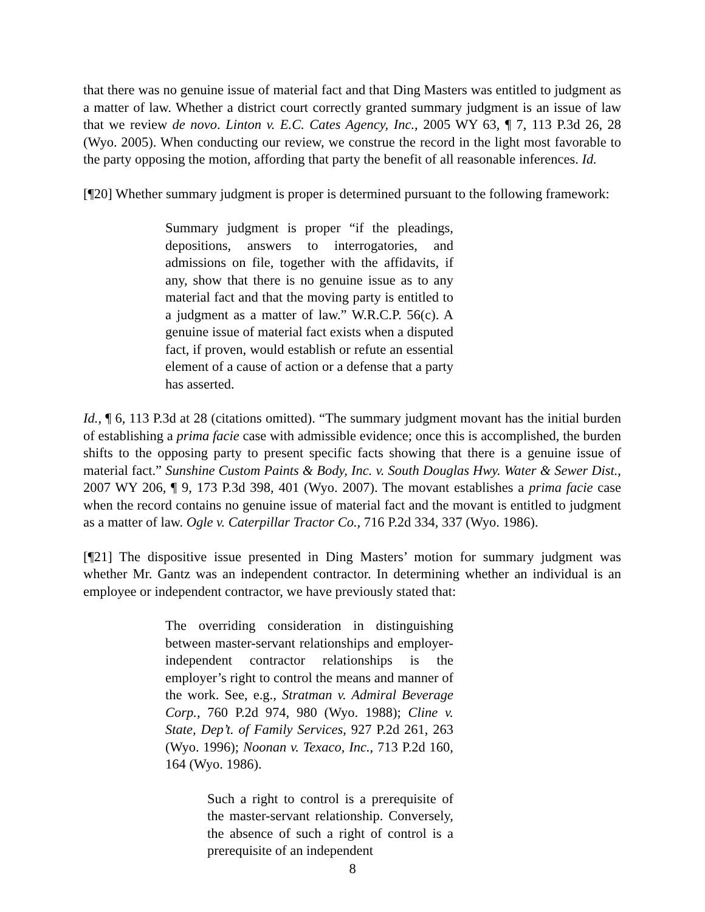that there was no genuine issue of material fact and that Ding Masters was entitled to judgment as a matter of law. Whether a district court correctly granted summary judgment is an issue of law that we review de novo. Linton v. E.C. Cates Agency, Inc., 2005 WY 63, ¶ 7, 113 P.3d 26, 28 (Wyo. 2005). When conducting our review, we construe the record in the light most favorable to the party opposing the motion, affording that party the benefit of all reasonable inferences. Id.
[¶20] Whether summary judgment is proper is determined pursuant to the following framework:
Summary judgment is proper “if the pleadings, depositions, answers to interrogatories, and admissions on file, together with the affidavits, if any, show that there is no genuine issue as to any material fact and that the moving party is entitled to a judgment as a matter of law.” W.R.C.P. 56(c). A genuine issue of material fact exists when a disputed fact, if proven, would establish or refute an essential element of a cause of action or a defense that a party has asserted.
Id., ¶ 6, 113 P.3d at 28 (citations omitted). “The summary judgment movant has the initial burden of establishing a prima facie case with admissible evidence; once this is accomplished, the burden shifts to the opposing party to present specific facts showing that there is a genuine issue of material fact.” Sunshine Custom Paints & Body, Inc. v. South Douglas Hwy. Water & Sewer Dist., 2007 WY 206, ¶ 9, 173 P.3d 398, 401 (Wyo. 2007). The movant establishes a prima facie case when the record contains no genuine issue of material fact and the movant is entitled to judgment as a matter of law. Ogle v. Caterpillar Tractor Co., 716 P.2d 334, 337 (Wyo. 1986).
[¶21] The dispositive issue presented in Ding Masters’ motion for summary judgment was whether Mr. Gantz was an independent contractor. In determining whether an individual is an employee or independent contractor, we have previously stated that:
The overriding consideration in distinguishing between master-servant relationships and employer-independent contractor relationships is the employer’s right to control the means and manner of the work. See, e.g., Stratman v. Admiral Beverage Corp., 760 P.2d 974, 980 (Wyo. 1988); Cline v. State, Dep’t. of Family Services, 927 P.2d 261, 263 (Wyo. 1996); Noonan v. Texaco, Inc., 713 P.2d 160, 164 (Wyo. 1986).
Such a right to control is a prerequisite of the master-servant relationship. Conversely, the absence of such a right of control is a prerequisite of an independent
8